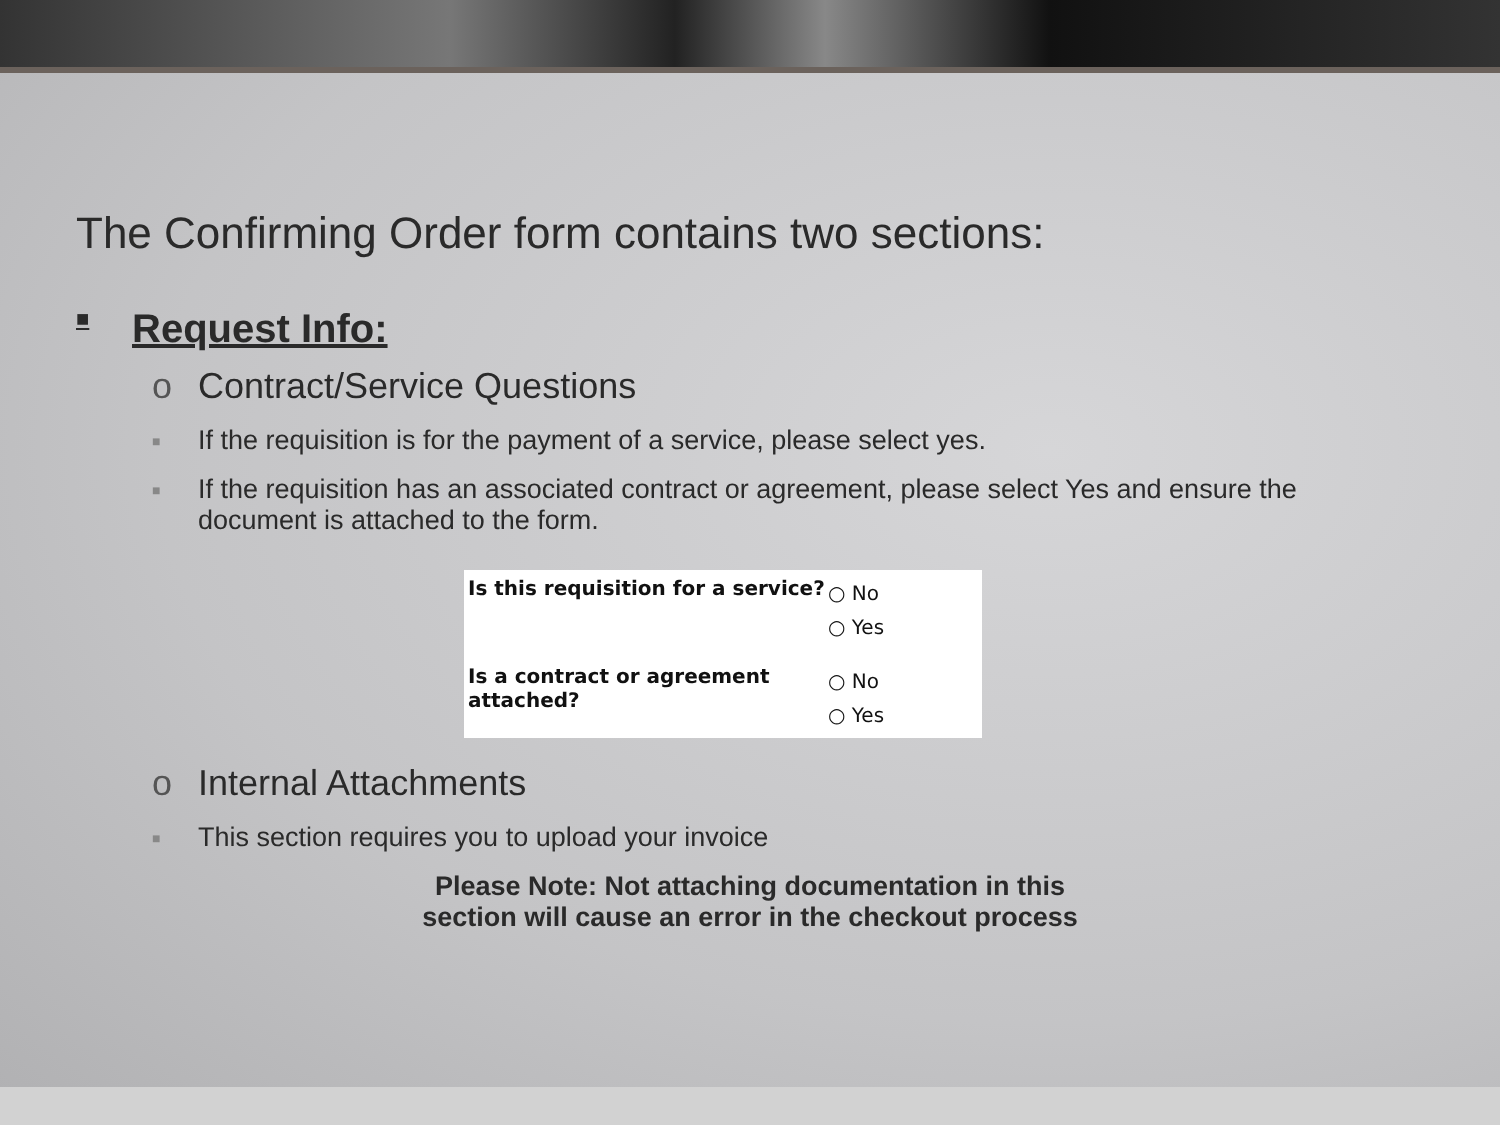The Confirming Order form contains two sections:
■ Request Info:
o Contract/Service Questions
■ If the requisition is for the payment of a service, please select yes.
■ If the requisition has an associated contract or agreement, please select Yes and ensure the document is attached to the form.
Is this requisition for a service?
○ No
○ Yes
Is a contract or agreement attached?
○ No
○ Yes
o Internal Attachments
■ This section requires you to upload your invoice
Please Note: Not attaching documentation in this
section will cause an error in the checkout process